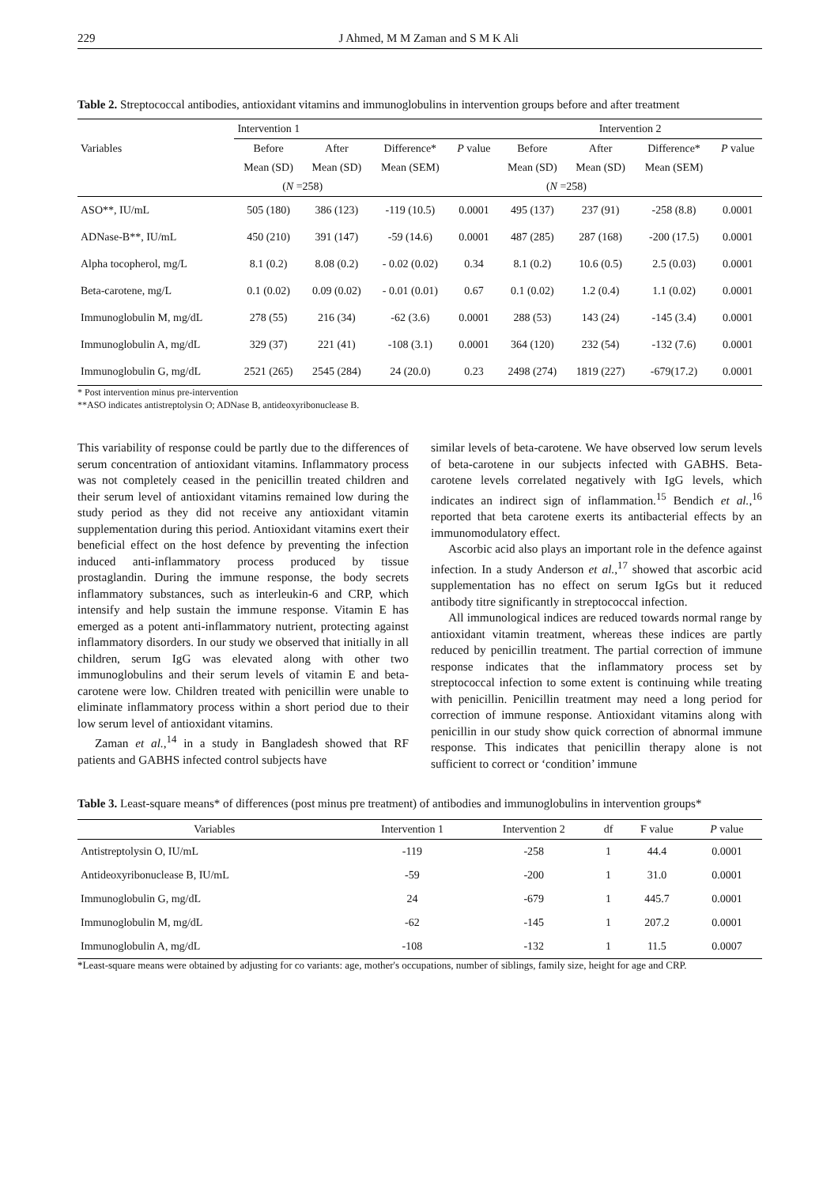229 J Ahmed, M M Zaman and S M K Ali
Table 2. Streptococcal antibodies, antioxidant vitamins and immunoglobulins in intervention groups before and after treatment
| | Intervention 1 | | | | Intervention 2 | | | |
| --- | --- | --- | --- | --- | --- | --- | --- | --- |
| Variables | Before | After | Difference* | P value | Before | After | Difference* | P value |
| | Mean (SD) | Mean (SD) | Mean (SEM) | | Mean (SD) | Mean (SD) | Mean (SEM) | |
| | ( N =258) | | | | ( N =258) | | | |
| ASO**, IU/mL | 505 (180) | 386 (123) | -119 (10.5) | 0.0001 | 495 (137) | 237 (91) | -258 (8.8) | 0.0001 |
| ADNase-B**, IU/mL | 450 (210) | 391 (147) | -59 (14.6) | 0.0001 | 487 (285) | 287 (168) | -200 (17.5) | 0.0001 |
| Alpha tocopherol, mg/L | 8.1 (0.2) | 8.08 (0.2) | - 0.02 (0.02) | 0.34 | 8.1 (0.2) | 10.6 (0.5) | 2.5 (0.03) | 0.0001 |
| Beta-carotene, mg/L | 0.1 (0.02) | 0.09 (0.02) | - 0.01 (0.01) | 0.67 | 0.1 (0.02) | 1.2 (0.4) | 1.1 (0.02) | 0.0001 |
| Immunoglobulin M, mg/dL | 278 (55) | 216 (34) | -62 (3.6) | 0.0001 | 288 (53) | 143 (24) | -145 (3.4) | 0.0001 |
| Immunoglobulin A, mg/dL | 329 (37) | 221 (41) | -108 (3.1) | 0.0001 | 364 (120) | 232 (54) | -132 (7.6) | 0.0001 |
| Immunoglobulin G, mg/dL | 2521 (265) | 2545 (284) | 24 (20.0) | 0.23 | 2498 (274) | 1819 (227) | -679(17.2) | 0.0001 |
* Post intervention minus pre-intervention
**ASO indicates antistreptolysin O; ADNase B, antideoxyribonuclease B.
This variability of response could be partly due to the differences of serum concentration of antioxidant vitamins. Inflammatory process was not completely ceased in the penicillin treated children and their serum level of antioxidant vitamins remained low during the study period as they did not receive any antioxidant vitamin supplementation during this period. Antioxidant vitamins exert their beneficial effect on the host defence by preventing the infection induced anti-inflammatory process produced by tissue prostaglandin. During the immune response, the body secrets inflammatory substances, such as interleukin-6 and CRP, which intensify and help sustain the immune response. Vitamin E has emerged as a potent anti-inflammatory nutrient, protecting against inflammatory disorders. In our study we observed that initially in all children, serum IgG was elevated along with other two immunoglobulins and their serum levels of vitamin E and beta-carotene were low. Children treated with penicillin were unable to eliminate inflammatory process within a short period due to their low serum level of antioxidant vitamins.
Zaman et al.,<sup>14</sup> in a study in Bangladesh showed that RF patients and GABHS infected control subjects have
similar levels of beta-carotene. We have observed low serum levels of beta-carotene in our subjects infected with GABHS. Beta-carotene levels correlated negatively with IgG levels, which indicates an indirect sign of inflammation.<sup>15</sup> Bendich et al.,<sup>16</sup> reported that beta carotene exerts its antibacterial effects by an immunomodulatory effect.
Ascorbic acid also plays an important role in the defence against infection. In a study Anderson et al.,<sup>17</sup> showed that ascorbic acid supplementation has no effect on serum IgGs but it reduced antibody titre significantly in streptococcal infection.
All immunological indices are reduced towards normal range by antioxidant vitamin treatment, whereas these indices are partly reduced by penicillin treatment. The partial correction of immune response indicates that the inflammatory process set by streptococcal infection to some extent is continuing while treating with penicillin. Penicillin treatment may need a long period for correction of immune response. Antioxidant vitamins along with penicillin in our study show quick correction of abnormal immune response. This indicates that penicillin therapy alone is not sufficient to correct or ‘condition’ immune
Table 3. Least-square means* of differences (post minus pre treatment) of antibodies and immunoglobulins in intervention groups*
| Variables | Intervention 1 | Intervention 2 | df | F value | P value |
| --- | --- | --- | --- | --- | --- |
| Antistreptolysin O, IU/mL | -119 | -258 | 1 | 44.4 | 0.0001 |
| Antideoxyribonuclease B, IU/mL | -59 | -200 | 1 | 31.0 | 0.0001 |
| Immunoglobulin G, mg/dL | 24 | -679 | 1 | 445.7 | 0.0001 |
| Immunoglobulin M, mg/dL | -62 | -145 | 1 | 207.2 | 0.0001 |
| Immunoglobulin A, mg/dL | -108 | -132 | 1 | 11.5 | 0.0007 |
*Least-square means were obtained by adjusting for co variants: age, mother's occupations, number of siblings, family size, height for age and CRP.